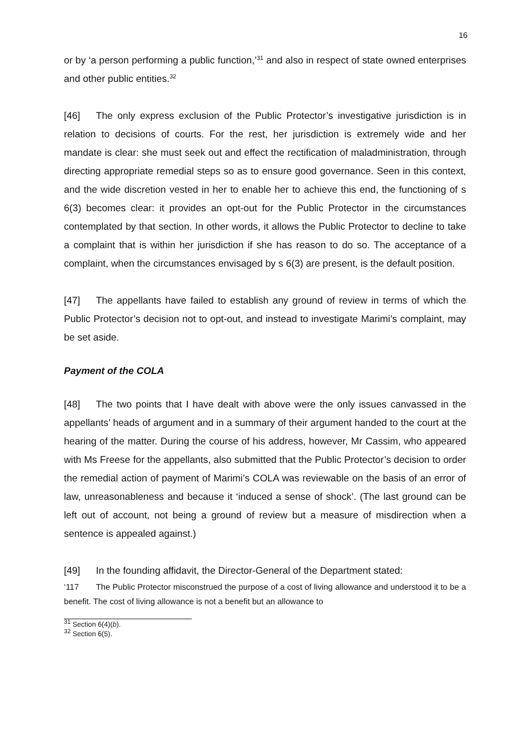16
or by ‘a person performing a public function,’<sup>31</sup> and also in respect of state owned enterprises and other public entities.<sup>32</sup>
[46] The only express exclusion of the Public Protector’s investigative jurisdiction is in relation to decisions of courts. For the rest, her jurisdiction is extremely wide and her mandate is clear: she must seek out and effect the rectification of maladministration, through directing appropriate remedial steps so as to ensure good governance. Seen in this context, and the wide discretion vested in her to enable her to achieve this end, the functioning of s 6(3) becomes clear: it provides an opt-out for the Public Protector in the circumstances contemplated by that section. In other words, it allows the Public Protector to decline to take a complaint that is within her jurisdiction if she has reason to do so. The acceptance of a complaint, when the circumstances envisaged by s 6(3) are present, is the default position.
[47] The appellants have failed to establish any ground of review in terms of which the Public Protector’s decision not to opt-out, and instead to investigate Marimi’s complaint, may be set aside.
Payment of the COLA
[48] The two points that I have dealt with above were the only issues canvassed in the appellants’ heads of argument and in a summary of their argument handed to the court at the hearing of the matter. During the course of his address, however, Mr Cassim, who appeared with Ms Freese for the appellants, also submitted that the Public Protector’s decision to order the remedial action of payment of Marimi’s COLA was reviewable on the basis of an error of law, unreasonableness and because it ‘induced a sense of shock’. (The last ground can be left out of account, not being a ground of review but a measure of misdirection when a sentence is appealed against.)
[49] In the founding affidavit, the Director-General of the Department stated:
‘117 The Public Protector misconstrued the purpose of a cost of living allowance and understood it to be a benefit. The cost of living allowance is not a benefit but an allowance to
<sup>31</sup> Section 6(4)(b).
<sup>32</sup> Section 6(5).